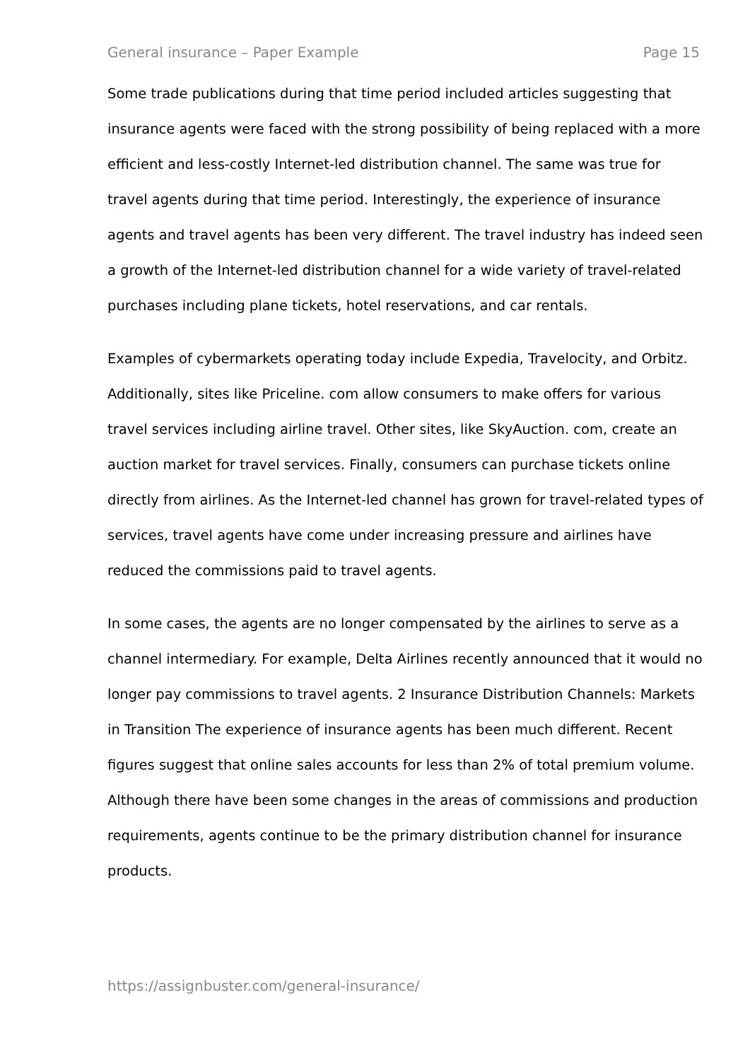General insurance – Paper Example Page 15
Some trade publications during that time period included articles suggesting that insurance agents were faced with the strong possibility of being replaced with a more efficient and less-costly Internet-led distribution channel. The same was true for travel agents during that time period. Interestingly, the experience of insurance agents and travel agents has been very different. The travel industry has indeed seen a growth of the Internet-led distribution channel for a wide variety of travel-related purchases including plane tickets, hotel reservations, and car rentals.
Examples of cybermarkets operating today include Expedia, Travelocity, and Orbitz. Additionally, sites like Priceline. com allow consumers to make offers for various travel services including airline travel. Other sites, like SkyAuction. com, create an auction market for travel services. Finally, consumers can purchase tickets online directly from airlines. As the Internet-led channel has grown for travel-related types of services, travel agents have come under increasing pressure and airlines have reduced the commissions paid to travel agents.
In some cases, the agents are no longer compensated by the airlines to serve as a channel intermediary. For example, Delta Airlines recently announced that it would no longer pay commissions to travel agents. 2 Insurance Distribution Channels: Markets in Transition The experience of insurance agents has been much different. Recent figures suggest that online sales accounts for less than 2% of total premium volume. Although there have been some changes in the areas of commissions and production requirements, agents continue to be the primary distribution channel for insurance products.
https://assignbuster.com/general-insurance/